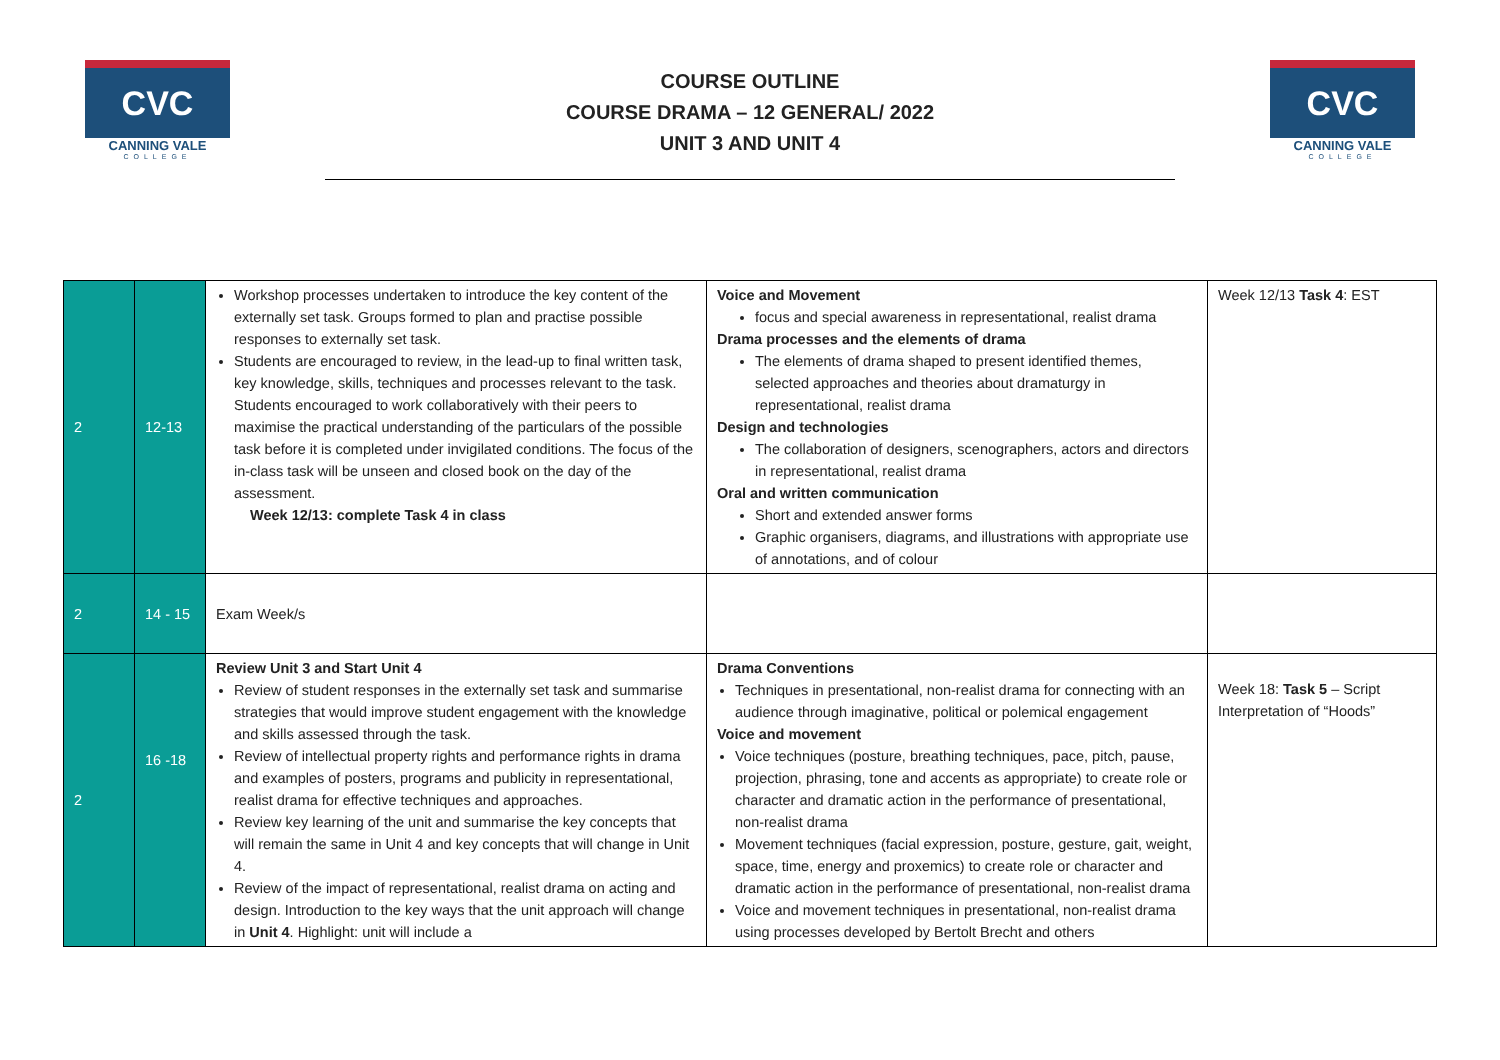CVC
CANNING VALE
COLLEGE
COURSE OUTLINE
COURSE DRAMA – 12 GENERAL/ 2022
UNIT 3 AND UNIT 4
CVC
CANNING VALE
COLLEGE
| 2 | 12-13 | Workshop processes undertaken to introduce the key content of the externally set task. Groups formed to plan and practise possible responses to externally set task. Students are encouraged to review, in the lead-up to final written task, key knowledge, skills, techniques and processes relevant to the task. Students encouraged to work collaboratively with their peers to maximise the practical understanding of the particulars of the possible task before it is completed under invigilated conditions. The focus of the in-class task will be unseen and closed book on the day of the assessment. Week 12/13: complete Task 4 in class | Voice and Movement focus and special awareness in representational, realist drama Drama processes and the elements of drama The elements of drama shaped to present identified themes, selected approaches and theories about dramaturgy in representational, realist drama Design and technologies The collaboration of designers, scenographers, actors and directors in representational, realist drama Oral and written communication Short and extended answer forms Graphic organisers, diagrams, and illustrations with appropriate use of annotations, and of colour | Week 12/13 Task 4 : EST |
| 2 | 14 - 15 | Exam Week/s | | |
| 2 | 16 -18 | Review Unit 3 and Start Unit 4 Review of student responses in the externally set task and summarise strategies that would improve student engagement with the knowledge and skills assessed through the task. Review of intellectual property rights and performance rights in drama and examples of posters, programs and publicity in representational, realist drama for effective techniques and approaches. Review key learning of the unit and summarise the key concepts that will remain the same in Unit 4 and key concepts that will change in Unit 4. Review of the impact of representational, realist drama on acting and design. Introduction to the key ways that the unit approach will change in Unit 4 . Highlight: unit will include a | Drama Conventions Techniques in presentational, non-realist drama for connecting with an audience through imaginative, political or polemical engagement Voice and movement Voice techniques (posture, breathing techniques, pace, pitch, pause, projection, phrasing, tone and accents as appropriate) to create role or character and dramatic action in the performance of presentational, non-realist drama Movement techniques (facial expression, posture, gesture, gait, weight, space, time, energy and proxemics) to create role or character and dramatic action in the performance of presentational, non-realist drama Voice and movement techniques in presentational, non-realist drama using processes developed by Bertolt Brecht and others | Week 18: Task 5 – Script Interpretation of “Hoods” |